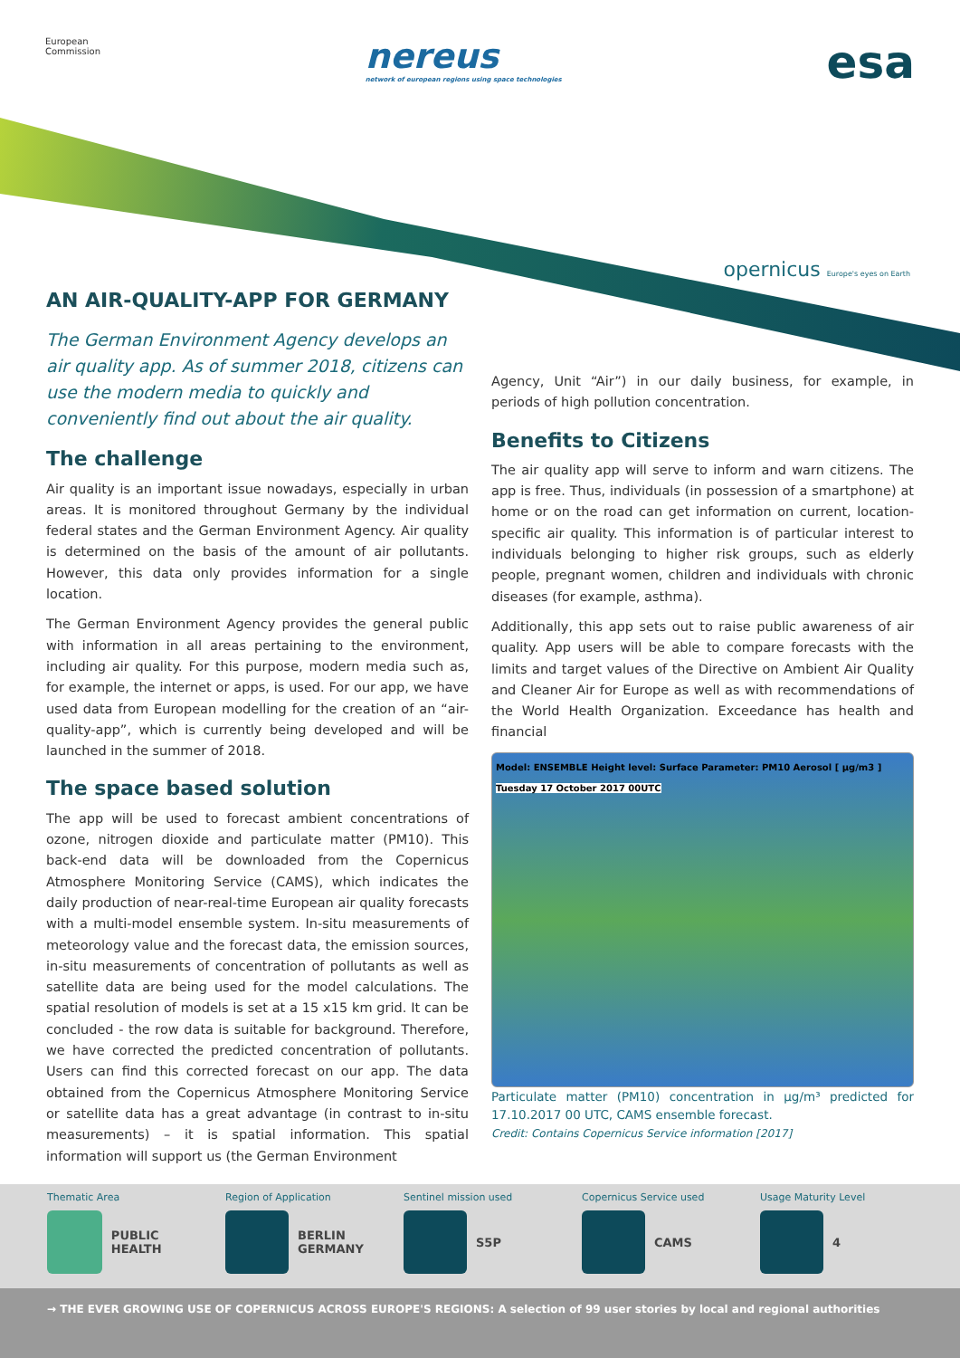European
Commission
nereus
network of european regions using space technologies
esa
opernicus Europe's eyes on Earth
AN AIR-QUALITY-APP FOR GERMANY
The German Environment Agency develops an air quality app. As of summer 2018, citizens can use the modern media to quickly and conveniently find out about the air quality.
The challenge
Air quality is an important issue nowadays, especially in urban areas. It is monitored throughout Germany by the individual federal states and the German Environment Agency. Air quality is determined on the basis of the amount of air pollutants. However, this data only provides information for a single location.
The German Environment Agency provides the general public with information in all areas pertaining to the environment, including air quality. For this purpose, modern media such as, for example, the internet or apps, is used. For our app, we have used data from European modelling for the creation of an “air-quality-app”, which is currently being developed and will be launched in the summer of 2018.
The space based solution
The app will be used to forecast ambient concentrations of ozone, nitrogen dioxide and particulate matter (PM10). This back-end data will be downloaded from the Copernicus Atmosphere Monitoring Service (CAMS), which indicates the daily production of near-real-time European air quality forecasts with a multi-model ensemble system. In-situ measurements of meteorology value and the forecast data, the emission sources, in-situ measurements of concentration of pollutants as well as satellite data are being used for the model calculations. The spatial resolution of models is set at a 15 x15 km grid. It can be concluded - the row data is suitable for background. Therefore, we have corrected the predicted concentration of pollutants. Users can find this corrected forecast on our app. The data obtained from the Copernicus Atmosphere Monitoring Service or satellite data has a great advantage (in contrast to in-situ measurements) – it is spatial information. This spatial information will support us (the German Environment
Agency, Unit “Air”) in our daily business, for example, in periods of high pollution concentration.
Benefits to Citizens
The air quality app will serve to inform and warn citizens. The app is free. Thus, individuals (in possession of a smartphone) at home or on the road can get information on current, location-specific air quality. This information is of particular interest to individuals belonging to higher risk groups, such as elderly people, pregnant women, children and individuals with chronic diseases (for example, asthma).
Additionally, this app sets out to raise public awareness of air quality. App users will be able to compare forecasts with the limits and target values of the Directive on Ambient Air Quality and Cleaner Air for Europe as well as with recommendations of the World Health Organization. Exceedance has health and financial
Model: ENSEMBLE Height level: Surface Parameter: PM10 Aerosol [ µg/m3 ]
Tuesday 17 October 2017 00UTC
Particulate matter (PM10) concentration in µg/m³ predicted for 17.10.2017 00 UTC, CAMS ensemble forecast.
Credit: Contains Copernicus Service information [2017]
Thematic Area
PUBLIC HEALTH
Region of Application
BERLIN
GERMANY
Sentinel mission used
S5P
Copernicus Service used
CAMS
Usage Maturity Level
4
→ THE EVER GROWING USE OF COPERNICUS ACROSS EUROPE'S REGIONS: A selection of 99 user stories by local and regional authorities